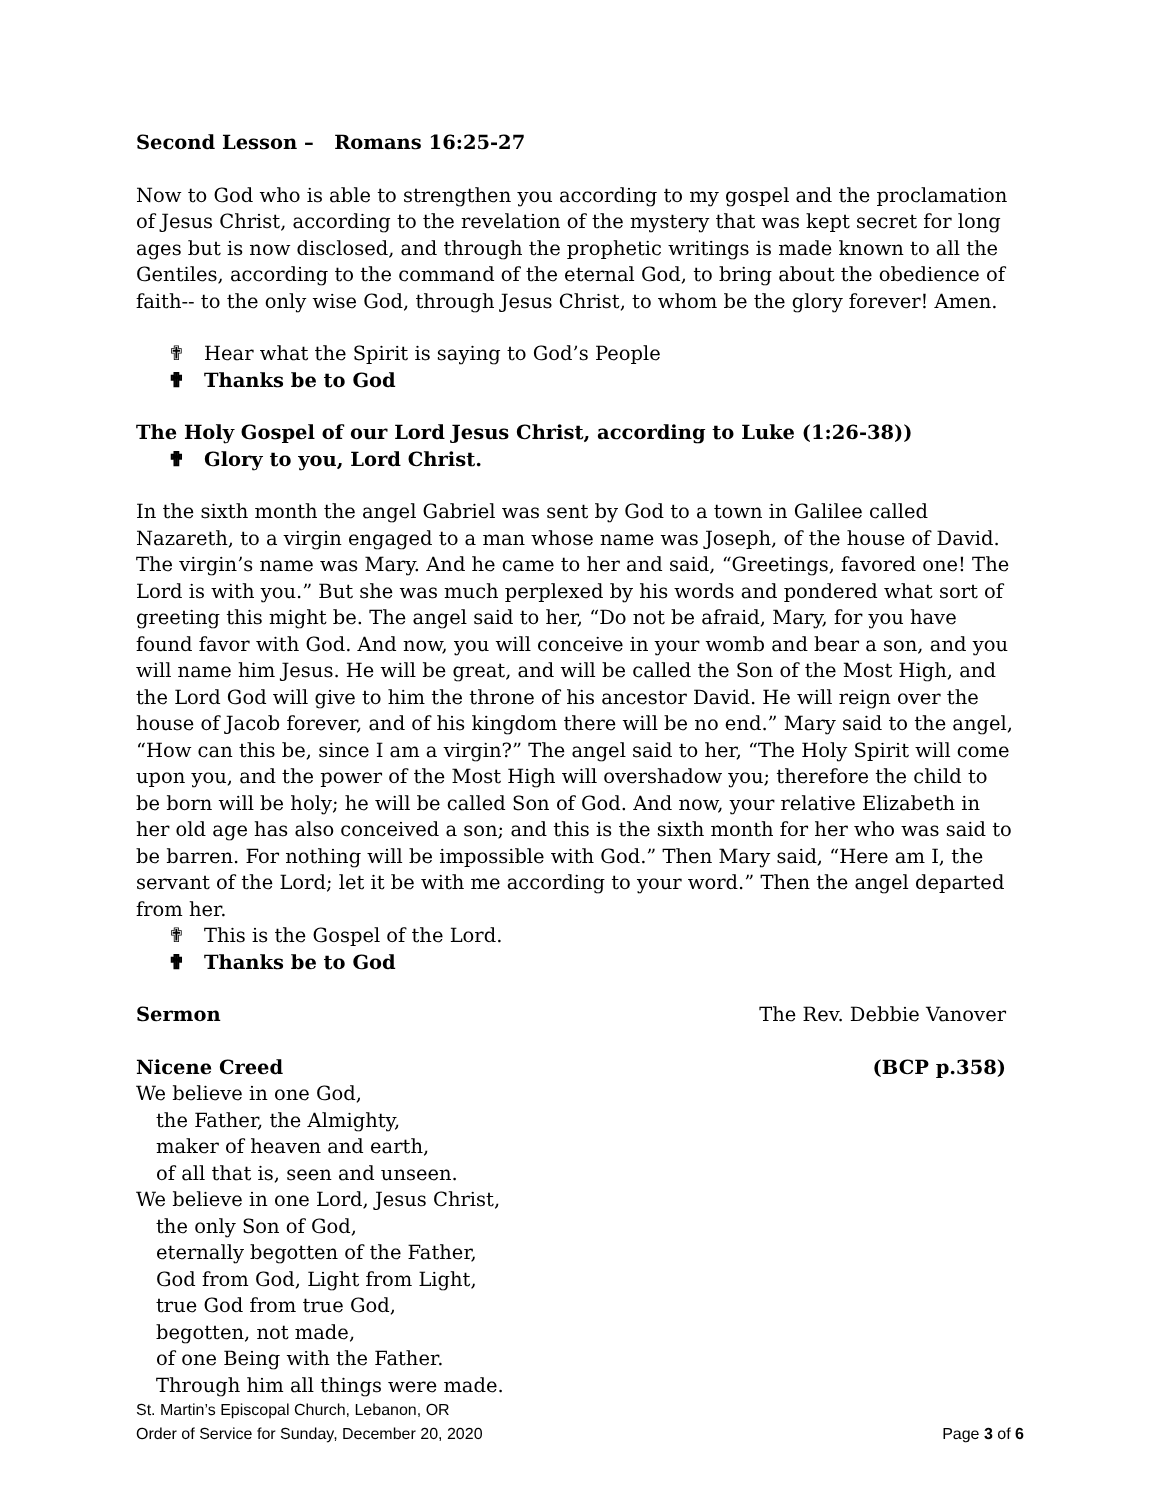Second Lesson – Romans 16:25-27
Now to God who is able to strengthen you according to my gospel and the proclamation of Jesus Christ, according to the revelation of the mystery that was kept secret for long ages but is now disclosed, and through the prophetic writings is made known to all the Gentiles, according to the command of the eternal God, to bring about the obedience of faith-- to the only wise God, through Jesus Christ, to whom be the glory forever! Amen.
✟ Hear what the Spirit is saying to God’s People
✟ Thanks be to God
The Holy Gospel of our Lord Jesus Christ, according to Luke (1:26-38))
✟ Glory to you, Lord Christ.
In the sixth month the angel Gabriel was sent by God to a town in Galilee called Nazareth, to a virgin engaged to a man whose name was Joseph, of the house of David. The virgin’s name was Mary. And he came to her and said, “Greetings, favored one! The Lord is with you.” But she was much perplexed by his words and pondered what sort of greeting this might be. The angel said to her, “Do not be afraid, Mary, for you have found favor with God. And now, you will conceive in your womb and bear a son, and you will name him Jesus. He will be great, and will be called the Son of the Most High, and the Lord God will give to him the throne of his ancestor David. He will reign over the house of Jacob forever, and of his kingdom there will be no end.” Mary said to the angel, “How can this be, since I am a virgin?” The angel said to her, “The Holy Spirit will come upon you, and the power of the Most High will overshadow you; therefore the child to be born will be holy; he will be called Son of God. And now, your relative Elizabeth in her old age has also conceived a son; and this is the sixth month for her who was said to be barren. For nothing will be impossible with God.” Then Mary said, “Here am I, the servant of the Lord; let it be with me according to your word.” Then the angel departed from her.
✟ This is the Gospel of the Lord.
✟ Thanks be to God
Sermon The Rev. Debbie Vanover
Nicene Creed (BCP p.358)
We believe in one God,
the Father, the Almighty,
maker of heaven and earth,
of all that is, seen and unseen.
We believe in one Lord, Jesus Christ,
the only Son of God,
eternally begotten of the Father,
God from God, Light from Light,
true God from true God,
begotten, not made,
of one Being with the Father.
Through him all things were made.
St. Martin’s Episcopal Church, Lebanon, OR
Order of Service for Sunday, December 20, 2020 Page 3 of 6